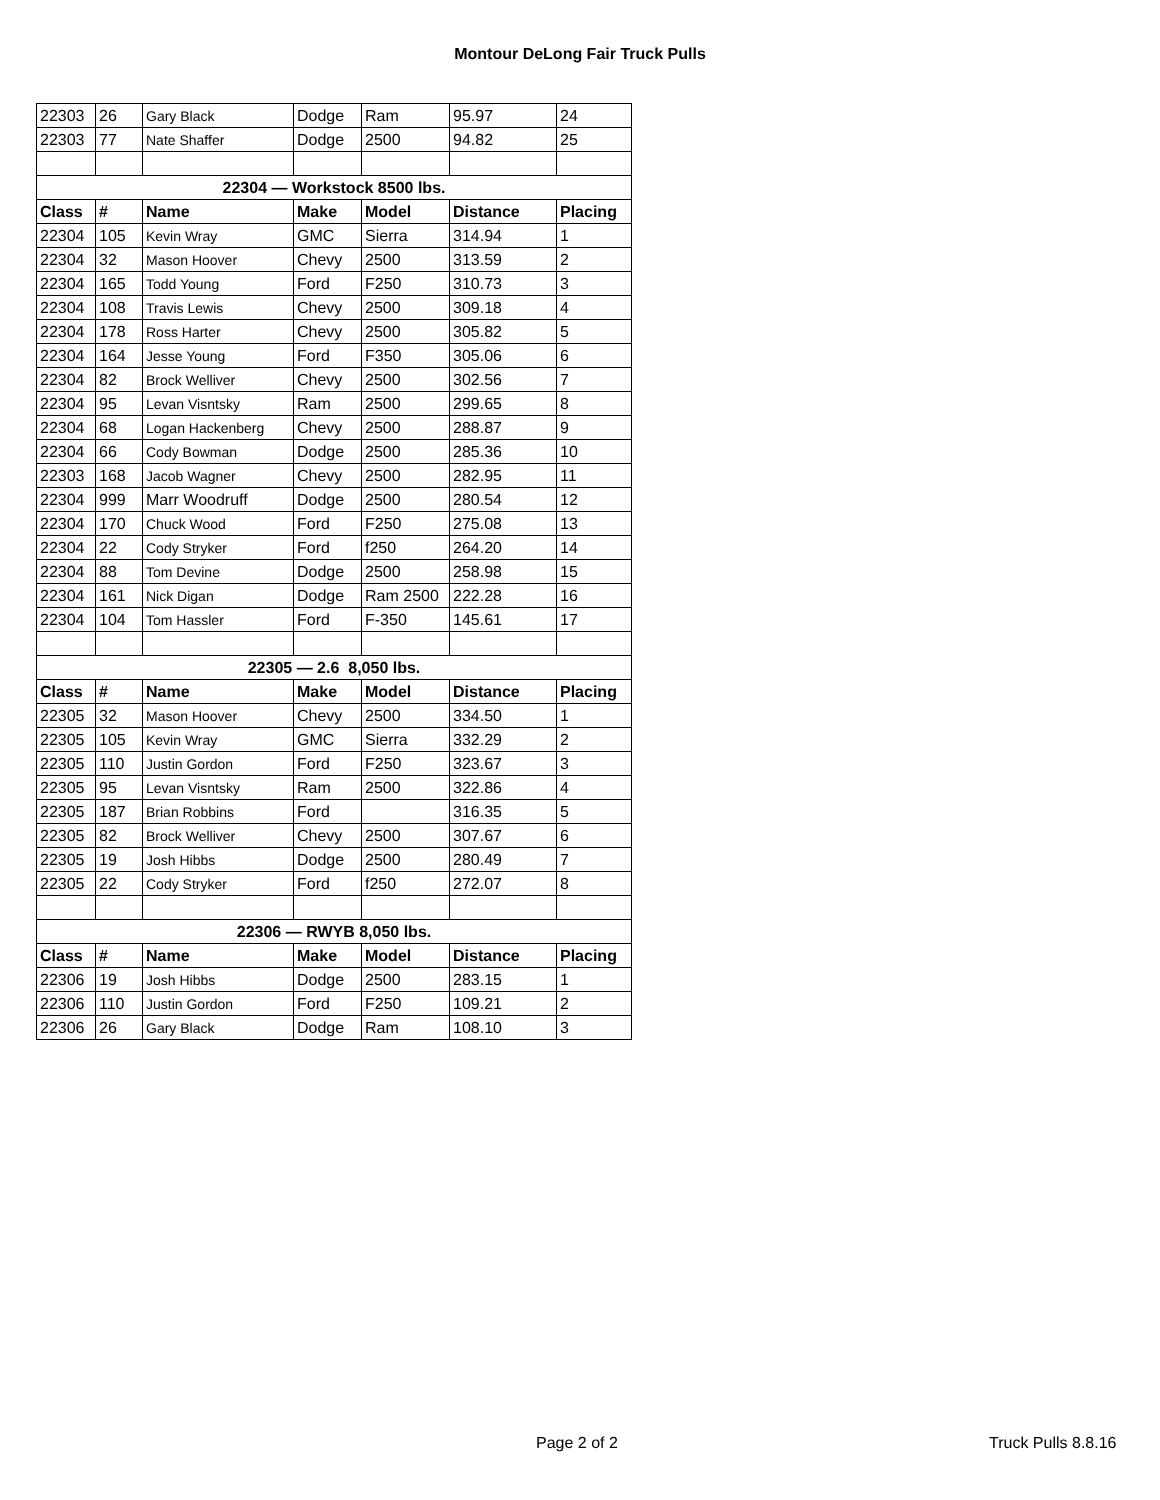Montour DeLong Fair Truck Pulls
| 22303 | 26 | Gary Black | Dodge | Ram | 95.97 | 24 |
| 22303 | 77 | Nate Shaffer | Dodge | 2500 | 94.82 | 25 |
| 22304 — Workstock 8500 lbs. | | | | | | |
| Class | # | Name | Make | Model | Distance | Placing |
| 22304 | 105 | Kevin Wray | GMC | Sierra | 314.94 | 1 |
| 22304 | 32 | Mason Hoover | Chevy | 2500 | 313.59 | 2 |
| 22304 | 165 | Todd Young | Ford | F250 | 310.73 | 3 |
| 22304 | 108 | Travis Lewis | Chevy | 2500 | 309.18 | 4 |
| 22304 | 178 | Ross Harter | Chevy | 2500 | 305.82 | 5 |
| 22304 | 164 | Jesse Young | Ford | F350 | 305.06 | 6 |
| 22304 | 82 | Brock Welliver | Chevy | 2500 | 302.56 | 7 |
| 22304 | 95 | Levan Visntsky | Ram | 2500 | 299.65 | 8 |
| 22304 | 68 | Logan Hackenberg | Chevy | 2500 | 288.87 | 9 |
| 22304 | 66 | Cody Bowman | Dodge | 2500 | 285.36 | 10 |
| 22303 | 168 | Jacob Wagner | Chevy | 2500 | 282.95 | 11 |
| 22304 | 999 | Marr Woodruff | Dodge | 2500 | 280.54 | 12 |
| 22304 | 170 | Chuck Wood | Ford | F250 | 275.08 | 13 |
| 22304 | 22 | Cody Stryker | Ford | f250 | 264.20 | 14 |
| 22304 | 88 | Tom Devine | Dodge | 2500 | 258.98 | 15 |
| 22304 | 161 | Nick Digan | Dodge | Ram 2500 | 222.28 | 16 |
| 22304 | 104 | Tom Hassler | Ford | F-350 | 145.61 | 17 |
| 22305 — 2.6 8,050 lbs. | | | | | | |
| Class | # | Name | Make | Model | Distance | Placing |
| 22305 | 32 | Mason Hoover | Chevy | 2500 | 334.50 | 1 |
| 22305 | 105 | Kevin Wray | GMC | Sierra | 332.29 | 2 |
| 22305 | 110 | Justin Gordon | Ford | F250 | 323.67 | 3 |
| 22305 | 95 | Levan Visntsky | Ram | 2500 | 322.86 | 4 |
| 22305 | 187 | Brian Robbins | Ford | | 316.35 | 5 |
| 22305 | 82 | Brock Welliver | Chevy | 2500 | 307.67 | 6 |
| 22305 | 19 | Josh Hibbs | Dodge | 2500 | 280.49 | 7 |
| 22305 | 22 | Cody Stryker | Ford | f250 | 272.07 | 8 |
| 22306 — RWYB 8,050 lbs. | | | | | | |
| Class | # | Name | Make | Model | Distance | Placing |
| 22306 | 19 | Josh Hibbs | Dodge | 2500 | 283.15 | 1 |
| 22306 | 110 | Justin Gordon | Ford | F250 | 109.21 | 2 |
| 22306 | 26 | Gary Black | Dodge | Ram | 108.10 | 3 |
Page 2 of 2 Truck Pulls 8.8.16